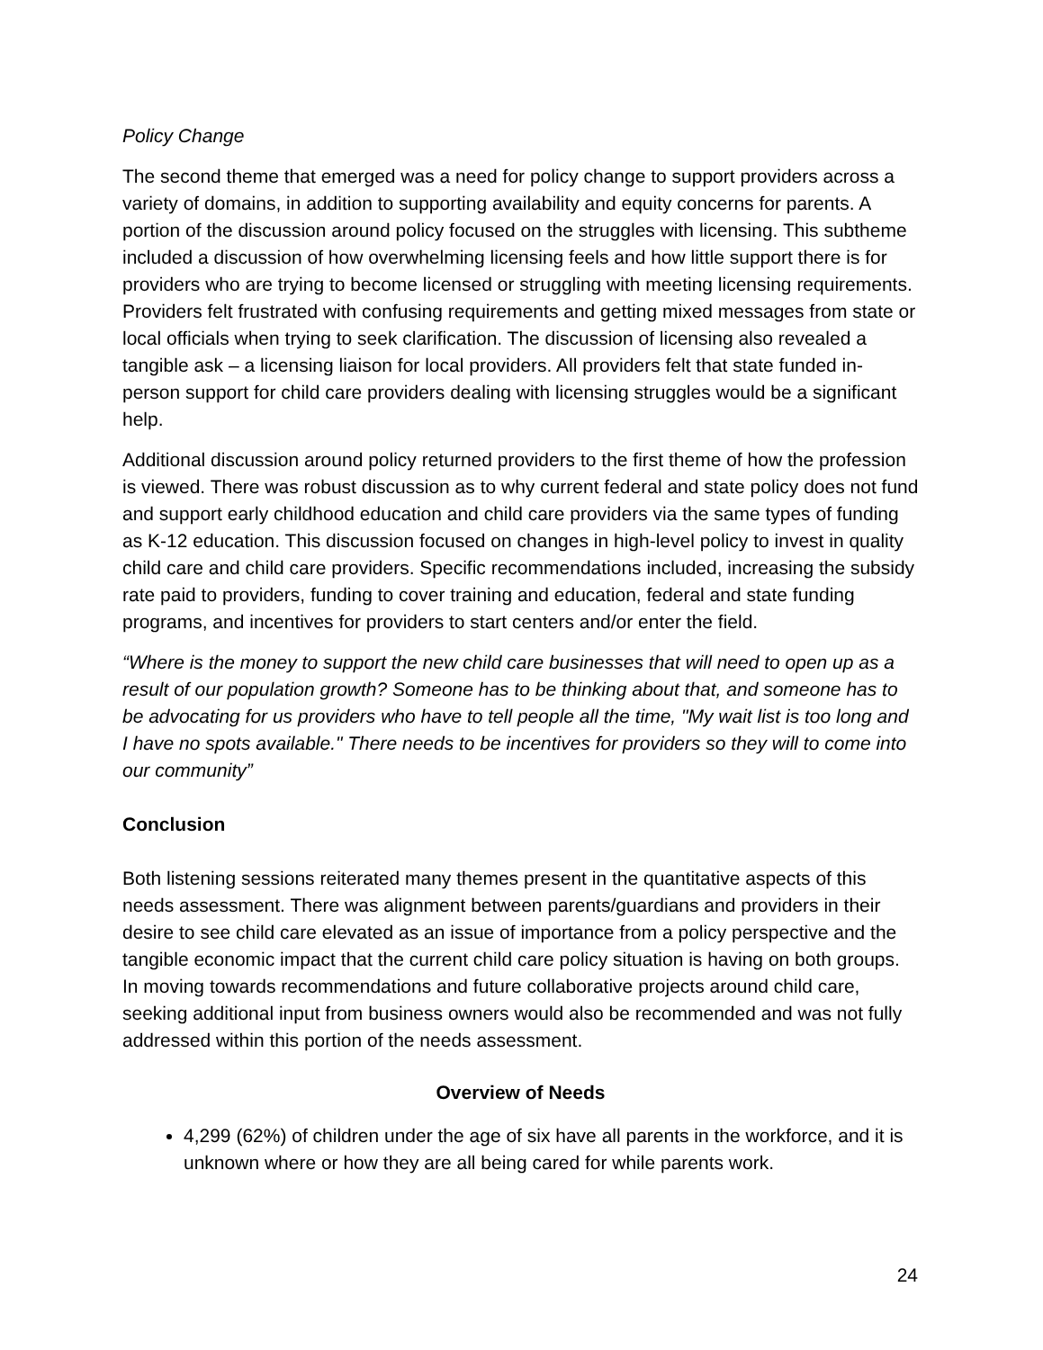Policy Change
The second theme that emerged was a need for policy change to support providers across a variety of domains, in addition to supporting availability and equity concerns for parents. A portion of the discussion around policy focused on the struggles with licensing. This subtheme included a discussion of how overwhelming licensing feels and how little support there is for providers who are trying to become licensed or struggling with meeting licensing requirements. Providers felt frustrated with confusing requirements and getting mixed messages from state or local officials when trying to seek clarification. The discussion of licensing also revealed a tangible ask – a licensing liaison for local providers. All providers felt that state funded in-person support for child care providers dealing with licensing struggles would be a significant help.
Additional discussion around policy returned providers to the first theme of how the profession is viewed. There was robust discussion as to why current federal and state policy does not fund and support early childhood education and child care providers via the same types of funding as K-12 education. This discussion focused on changes in high-level policy to invest in quality child care and child care providers. Specific recommendations included, increasing the subsidy rate paid to providers, funding to cover training and education, federal and state funding programs, and incentives for providers to start centers and/or enter the field.
“Where is the money to support the new child care businesses that will need to open up as a result of our population growth? Someone has to be thinking about that, and someone has to be advocating for us providers who have to tell people all the time, "My wait list is too long and I have no spots available." There needs to be incentives for providers so they will to come into our community”
Conclusion
Both listening sessions reiterated many themes present in the quantitative aspects of this needs assessment. There was alignment between parents/guardians and providers in their desire to see child care elevated as an issue of importance from a policy perspective and the tangible economic impact that the current child care policy situation is having on both groups. In moving towards recommendations and future collaborative projects around child care, seeking additional input from business owners would also be recommended and was not fully addressed within this portion of the needs assessment.
Overview of Needs
4,299 (62%) of children under the age of six have all parents in the workforce, and it is unknown where or how they are all being cared for while parents work.
24